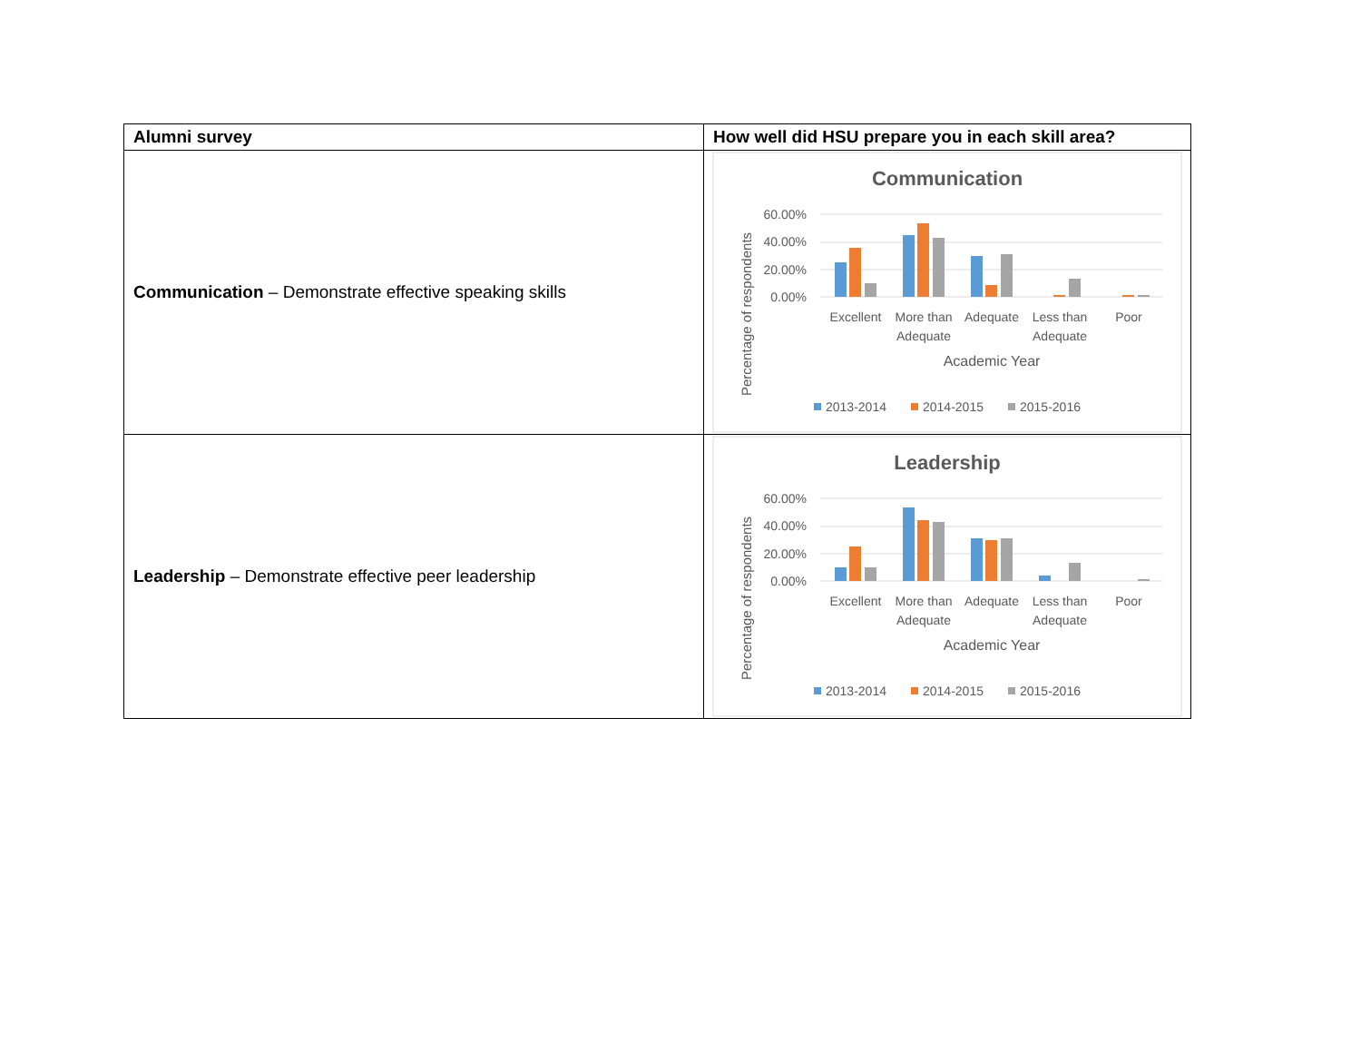| Alumni survey | How well did HSU prepare you in each skill area? |
| --- | --- |
| Communication – Demonstrate effective speaking skills | Communication 60.00% 40.00% 20.00% 0.00% Percentage of respondents Excellent More than Adequate Adequate Less than Adequate Poor Academic Year 2013-2014 2014-2015 2015-2016 |
| Leadership – Demonstrate effective peer leadership | Leadership 60.00% 40.00% 20.00% 0.00% Percentage of respondents Excellent More than Adequate Adequate Less than Adequate Poor Academic Year 2013-2014 2014-2015 2015-2016 |